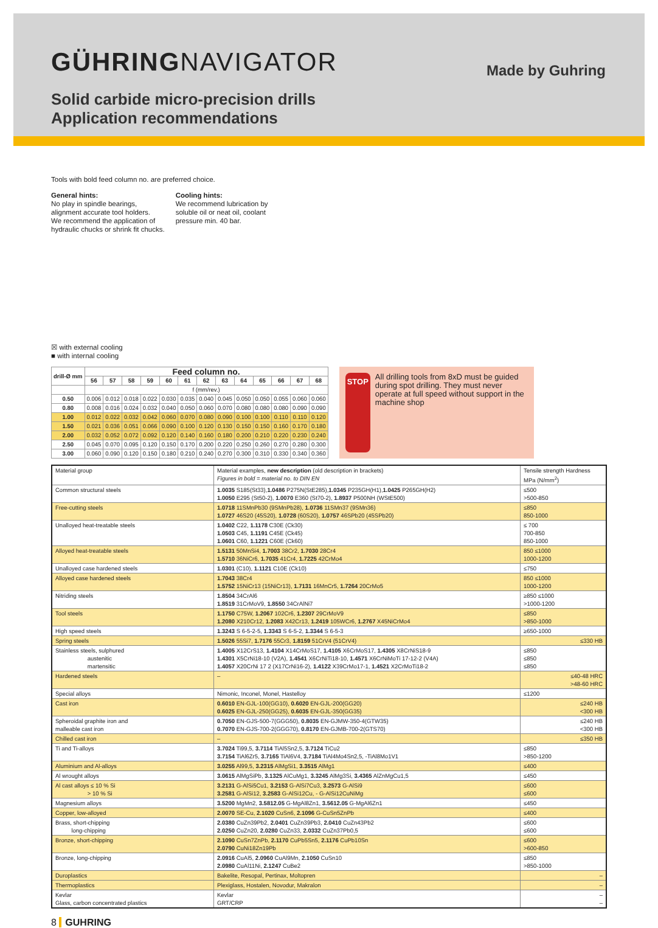GÜHRINGNAVIGATOR
Solid carbide micro-precision drills
Application recommendations
Made by Guhring
Tools with bold feed column no. are preferred choice.
General hints:
No play in spindle bearings,
alignment accurate tool holders.
We recommend the application of
hydraulic chucks or shrink fit chucks.
Cooling hints:
We recommend lubrication by
soluble oil or neat oil, coolant
pressure min. 40 bar.
☒ with external cooling
■ with internal cooling
| drill-Ø mm | Feed column no. | | | | | | | | | | | | |
| --- | --- | --- | --- | --- | --- | --- | --- | --- | --- | --- | --- | --- | --- |
| | 56 | 57 | 58 | 59 | 60 | 61 | 62 | 63 | 64 | 65 | 66 | 67 | 68 |
| | f (mm/rev.) | | | | | | | | | | | | |
| 0.50 | 0.006 | 0.012 | 0.018 | 0.022 | 0.030 | 0.035 | 0.040 | 0.045 | 0.050 | 0.050 | 0.055 | 0.060 | 0.060 |
| 0.80 | 0.008 | 0.016 | 0.024 | 0.032 | 0.040 | 0.050 | 0.060 | 0.070 | 0.080 | 0.080 | 0.080 | 0.090 | 0.090 |
| 1.00 | 0.012 | 0.022 | 0.032 | 0.042 | 0.060 | 0.070 | 0.080 | 0.090 | 0.100 | 0.100 | 0.110 | 0.110 | 0.120 |
| 1.50 | 0.021 | 0.036 | 0.051 | 0.066 | 0.090 | 0.100 | 0.120 | 0.130 | 0.150 | 0.150 | 0.160 | 0.170 | 0.180 |
| 2.00 | 0.032 | 0.052 | 0.072 | 0.092 | 0.120 | 0.140 | 0.160 | 0.180 | 0.200 | 0.210 | 0.220 | 0.230 | 0.240 |
| 2.50 | 0.045 | 0.070 | 0.095 | 0.120 | 0.150 | 0.170 | 0.200 | 0.220 | 0.250 | 0.260 | 0.270 | 0.280 | 0.300 |
| 3.00 | 0.060 | 0.090 | 0.120 | 0.150 | 0.180 | 0.210 | 0.240 | 0.270 | 0.300 | 0.310 | 0.330 | 0.340 | 0.360 |
STOP
All drilling tools from 8xD must be guided during spot drilling. They must never operate at full speed without support in the machine shop
| Material group | Material examples, new description (old description in brackets) Figures in bold = material no. to DIN EN | Tensile strength Hardness MPa (N/mm<sup>2</sup>) |
| Common structural steels | 1.0035 S185(St33), 1.0486 P275N(StE285), 1.0345 P235GH(H1), 1.0425 P265GH(H2) 1.0050 E295 (St50-2), 1.0070 E360 (St70-2), 1.8937 P500NH (WStE500) | ≤500 >500-850 |
| Free-cutting steels | 1.0718 11SMnPb30 (9SMnPb28), 1.0736 11SMn37 (9SMn36) 1.0727 46S20 (45S20), 1.0728 (60S20), 1.0757 46SPb20 (45SPb20) | ≤850 850-1000 |
| Unalloyed heat-treatable steels | 1.0402 C22, 1.1178 C30E (Ck30) 1.0503 C45, 1.1191 C45E (Ck45) 1.0601 C60, 1.1221 C60E (Ck60) | ≤ 700 700-850 850-1000 |
| Alloyed heat-treatable steels | 1.5131 50MnSi4, 1.7003 38Cr2, 1.7030 28Cr4 1.5710 36NiCr6, 1.7035 41Cr4, 1.7225 42CrMo4 | 850 ≤1000 1000-1200 |
| Unalloyed case hardened steels | 1.0301 (C10), 1.1121 C10E (Ck10) | ≤750 |
| Alloyed case hardened steels | 1.7043 38Cr4 1.5752 15NiCr13 (15NiCr13), 1.7131 16MnCr5, 1.7264 20CrMo5 | 850 ≤1000 1000-1200 |
| Nitriding steels | 1.8504 34CrAl6 1.8519 31CrMoV9, 1.8550 34CrAlNi7 | ≥850 ≤1000 >1000-1200 |
| Tool steels | 1.1750 C75W, 1.2067 102Cr6, 1.2307 29CrMoV9 1.2080 X210Cr12, 1.2083 X42Cr13, 1.2419 105WCr6, 1.2767 X45NiCrMo4 | ≤850 >850-1000 |
| High speed steels | 1.3243 S 6-5-2-5, 1.3343 S 6-5-2, 1.3344 S 6-5-3 | ≥650-1000 |
| Spring steels | 1.5026 55Si7, 1.7176 55Cr3, 1.8159 51CrV4 (51CrV4) | ≤330 HB |
| Stainless steels, sulphured austenitic martensitic | 1.4005 X12CrS13, 1.4104 X14CrMoS17, 1.4105 X6CrMoS17, 1.4305 X8CrNiS18-9 1.4301 X5CrNi18-10 (V2A), 1.4541 X6CrNiTi18-10, 1.4571 X6CrNiMoTi 17-12-2 (V4A) 1.4057 X20CrNi 17 2 (X17CrNi16-2), 1.4122 X39CrMo17-1, 1.4521 X2CrMoTi18-2 | ≤850 ≤850 ≤850 |
| Hardened steels | – | ≤40-48 HRC >48-60 HRC |
| Special alloys | Nimonic, Inconel, Monel, Hastelloy | ≤1200 |
| Cast iron | 0.6010 EN-GJL-100(GG10), 0.6020 EN-GJL-200(GG20) 0.6025 EN-GJL-250(GG25), 0.6035 EN-GJL-350(GG35) | ≤240 HB <300 HB |
| Spheroidal graphite iron and malleable cast iron | 0.7050 EN-GJS-500-7(GGG50), 0.8035 EN-GJMW-350-4(GTW35) 0.7070 EN-GJS-700-2(GGG70), 0.8170 EN-GJMB-700-2(GTS70) | ≤240 HB <300 HB |
| Chilled cast iron | – | ≤350 HB |
| Ti and Ti-alloys | 3.7024 Ti99,5, 3.7114 TiAl5Sn2,5, 3.7124 TiCu2 3.7154 TiAl6Zr5, 3.7165 TiAl6V4, 3.7184 TiAl4Mo4Sn2,5, -TiAl8Mo1V1 | ≤850 >850-1200 |
| Aluminium and Al-alloys | 3.0255 Al99,5, 3.2315 AlMgSi1, 3.3515 AlMg1 | ≤400 |
| Al wrought alloys | 3.0615 AlMgSiPb, 3.1325 AlCuMg1, 3.3245 AlMg3Si, 3.4365 AlZnMgCu1,5 | ≤450 |
| Al cast alloys ≤ 10 % Si > 10 % Si | 3.2131 G-AlSi5Cu1, 3.2153 G-AlSi7Cu3, 3.2573 G-AlSi9 3.2581 G-AlSi12, 3.2583 G-AlSi12Cu, - G-AlSi12CuNiMg | ≤600 ≤600 |
| Magnesium alloys | 3.5200 MgMn2, 3.5812.05 G-MgAl8Zn1, 3.5612.05 G-MgAl6Zn1 | ≤450 |
| Copper, low-alloyed | 2.0070 SE-Cu, 2.1020 CuSn6, 2.1096 G-CuSn5ZnPb | ≤400 |
| Brass, short-chipping long-chipping | 2.0380 CuZn39Pb2, 2.0401 CuZn39Pb3, 2.0410 CuZn43Pb2 2.0250 CuZn20, 2.0280 CuZn33, 2.0332 CuZn37Pb0,5 | ≤600 ≤600 |
| Bronze, short-chipping | 2.1090 CuSn7ZnPb, 2.1170 CuPb5Sn5, 2.1176 CuPb10Sn 2.0790 CuNi18Zn19Pb | ≤600 >600-850 |
| Bronze, long-chipping | 2.0916 CuAl5, 2.0960 CuAl9Mn, 2.1050 CuSn10 2.0980 CuAl11Ni, 2.1247 CuBe2 | ≤850 >850-1000 |
| Duroplastics | Bakelite, Resopal, Pertinax, Moltopren | – |
| Thermoplastics | Plexiglass, Hostalen, Novodur, Makralon | – |
| Kevlar Glass, carbon concentrated plastics | Kevlar GRT/CRP | – – |
8 GUHRING